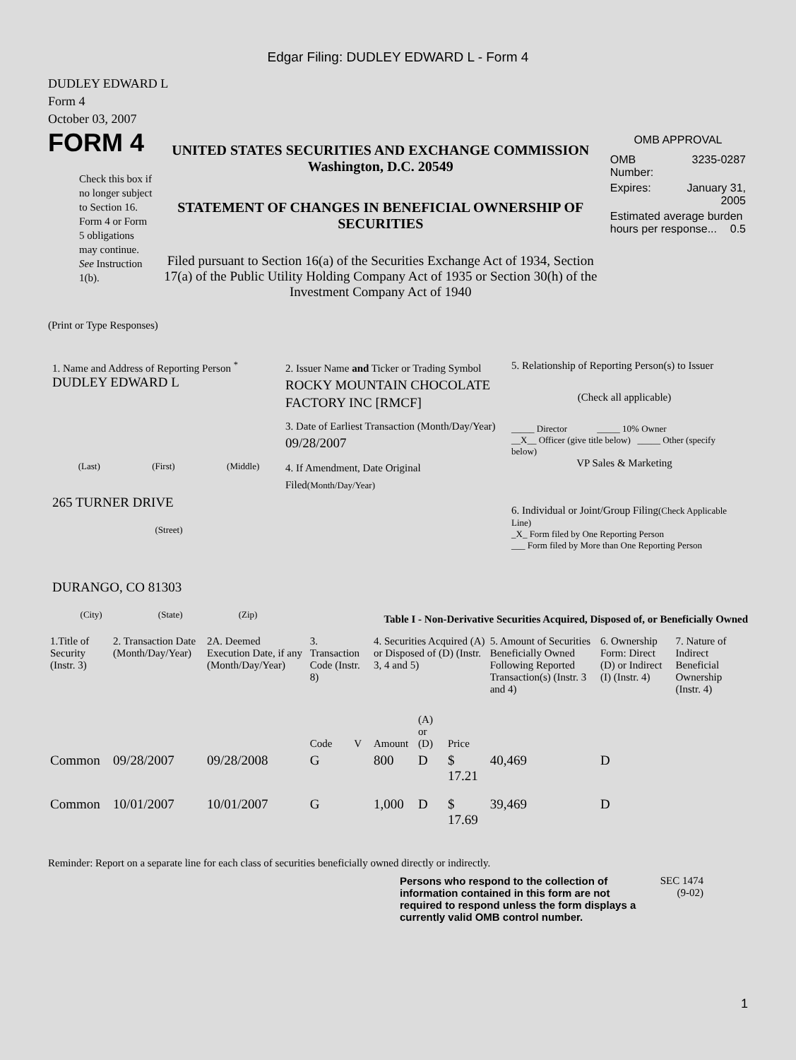Edgar Filing: DUDLEY EDWARD L - Form 4
DUDLEY EDWARD L
Form 4
October 03, 2007
FORM 4
Check this box if no longer subject to Section 16. Form 4 or Form 5 obligations may continue. See Instruction 1(b).
UNITED STATES SECURITIES AND EXCHANGE COMMISSION
Washington, D.C. 20549
STATEMENT OF CHANGES IN BENEFICIAL OWNERSHIP OF SECURITIES
Filed pursuant to Section 16(a) of the Securities Exchange Act of 1934, Section 17(a) of the Public Utility Holding Company Act of 1935 or Section 30(h) of the Investment Company Act of 1940
OMB APPROVAL
| OMB Number: | 3235-0287 |
| Expires: | January 31, 2005 |
| Estimated average burden hours per response... 0.5 | |
(Print or Type Responses)
1. Name and Address of Reporting Person <sup>*</sup>
DUDLEY EDWARD L
(Last) (First) (Middle)
265 TURNER DRIVE
(Street)
DURANGO, CO 81303
(City) (State) (Zip)
2. Issuer Name and Ticker or Trading Symbol
ROCKY MOUNTAIN CHOCOLATE FACTORY INC [RMCF]
3. Date of Earliest Transaction (Month/Day/Year)
09/28/2007
4. If Amendment, Date Original Filed(Month/Day/Year)
5. Relationship of Reporting Person(s) to Issuer
(Check all applicable)
_____ Director _____ 10% Owner
__X__ Officer (give title below) _____ Other (specify below)
VP Sales & Marketing
6. Individual or Joint/Group Filing(Check Applicable Line)
_X_ Form filed by One Reporting Person
___ Form filed by More than One Reporting Person
Table I - Non-Derivative Securities Acquired, Disposed of, or Beneficially Owned
| 1.Title of Security (Instr. 3) | 2. Transaction Date (Month/Day/Year) | 2A. Deemed Execution Date, if any (Month/Day/Year) | 3. Transaction Code (Instr. 8) | | 4. Securities Acquired (A) or Disposed of (D) (Instr. 3, 4 and 5) | | | 5. Amount of Securities Beneficially Owned Following Reported Transaction(s) (Instr. 3 and 4) | 6. Ownership Form: Direct (D) or Indirect (I) (Instr. 4) | 7. Nature of Indirect Beneficial Ownership (Instr. 4) |
| --- | --- | --- | --- | --- | --- | --- | --- | --- | --- | --- |
| | | | Code | V | Amount | (A) or (D) | Price | | | |
| Common | 09/28/2007 | 09/28/2008 | G | | 800 | D | $ 17.21 | 40,469 | D | |
| Common | 10/01/2007 | 10/01/2007 | G | | 1,000 | D | $ 17.69 | 39,469 | D | |
Reminder: Report on a separate line for each class of securities beneficially owned directly or indirectly.
Persons who respond to the collection of information contained in this form are not required to respond unless the form displays a currently valid OMB control number.
SEC 1474
(9-02)
1